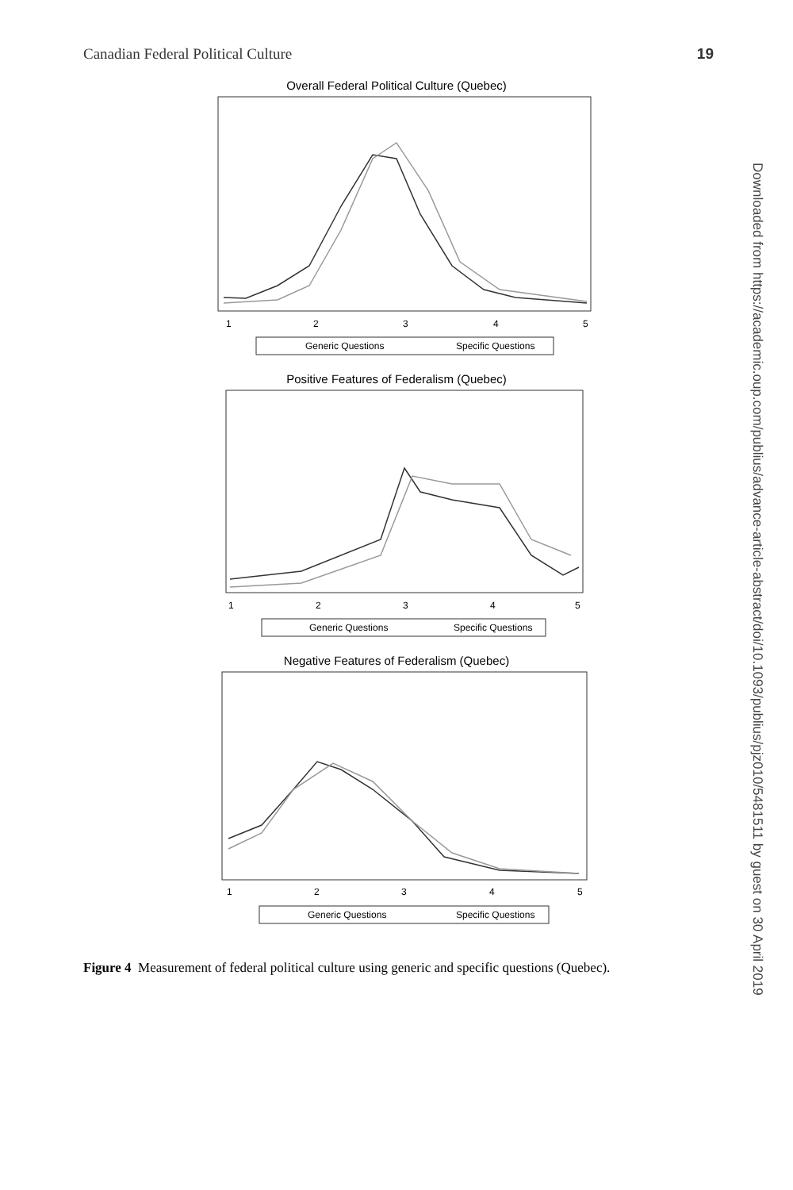Canadian Federal Political Culture 19
Overall Federal Political Culture (Quebec)
1
2
3
4
5
Generic Questions
Specific Questions
Positive Features of Federalism (Quebec)
1
2
3
4
5
Generic Questions
Specific Questions
Negative Features of Federalism (Quebec)
1
2
3
4
5
Generic Questions
Specific Questions
Figure 4 Measurement of federal political culture using generic and specific questions (Quebec).
Downloaded from https://academic.oup.com/publius/advance-article-abstract/doi/10.1093/publius/pjz010/5481511 by guest on 30 April 2019